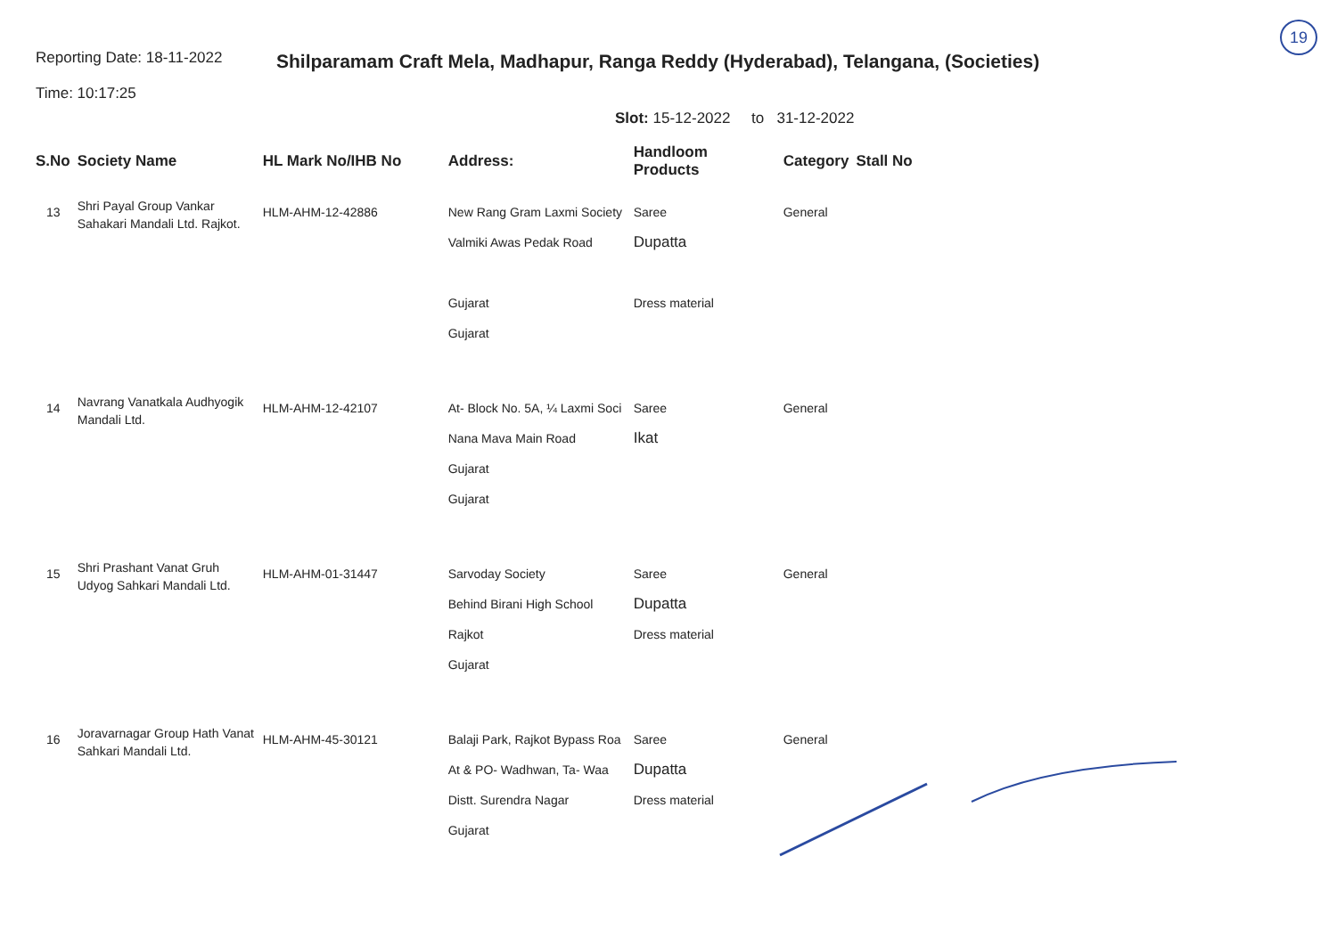19
Reporting Date: 18-11-2022
Time: 10:17:25
Shilparamam Craft Mela, Madhapur, Ranga Reddy (Hyderabad), Telangana, (Societies)
Slot: 15-12-2022 to 31-12-2022
| S.No | Society Name | HL Mark No/IHB No | Address: | Handloom Products | Category | Stall No |
| --- | --- | --- | --- | --- | --- | --- |
| 13 | Shri Payal Group Vankar Sahakari Mandali Ltd. Rajkot. | HLM-AHM-12-42886 | New Rang Gram Laxmi Society Valmiki Awas Pedak Road Gujarat Gujarat | Saree Dupatta Dress material | General | |
| 14 | Navrang Vanatkala Audhyogik Mandali Ltd. | HLM-AHM-12-42107 | At- Block No. 5A, ¼ Laxmi Soci Nana Mava Main Road Gujarat Gujarat | Saree Ikat | General | |
| 15 | Shri Prashant Vanat Gruh Udyog Sahkari Mandali Ltd. | HLM-AHM-01-31447 | Sarvoday Society Behind Birani High School Rajkot Gujarat | Saree Dupatta Dress material | General | |
| 16 | Joravarnagar Group Hath Vanat Sahkari Mandali Ltd. | HLM-AHM-45-30121 | Balaji Park, Rajkot Bypass Roa At & PO- Wadhwan, Ta- Waa Distt. Surendra Nagar Gujarat | Saree Dupatta Dress material | General | |